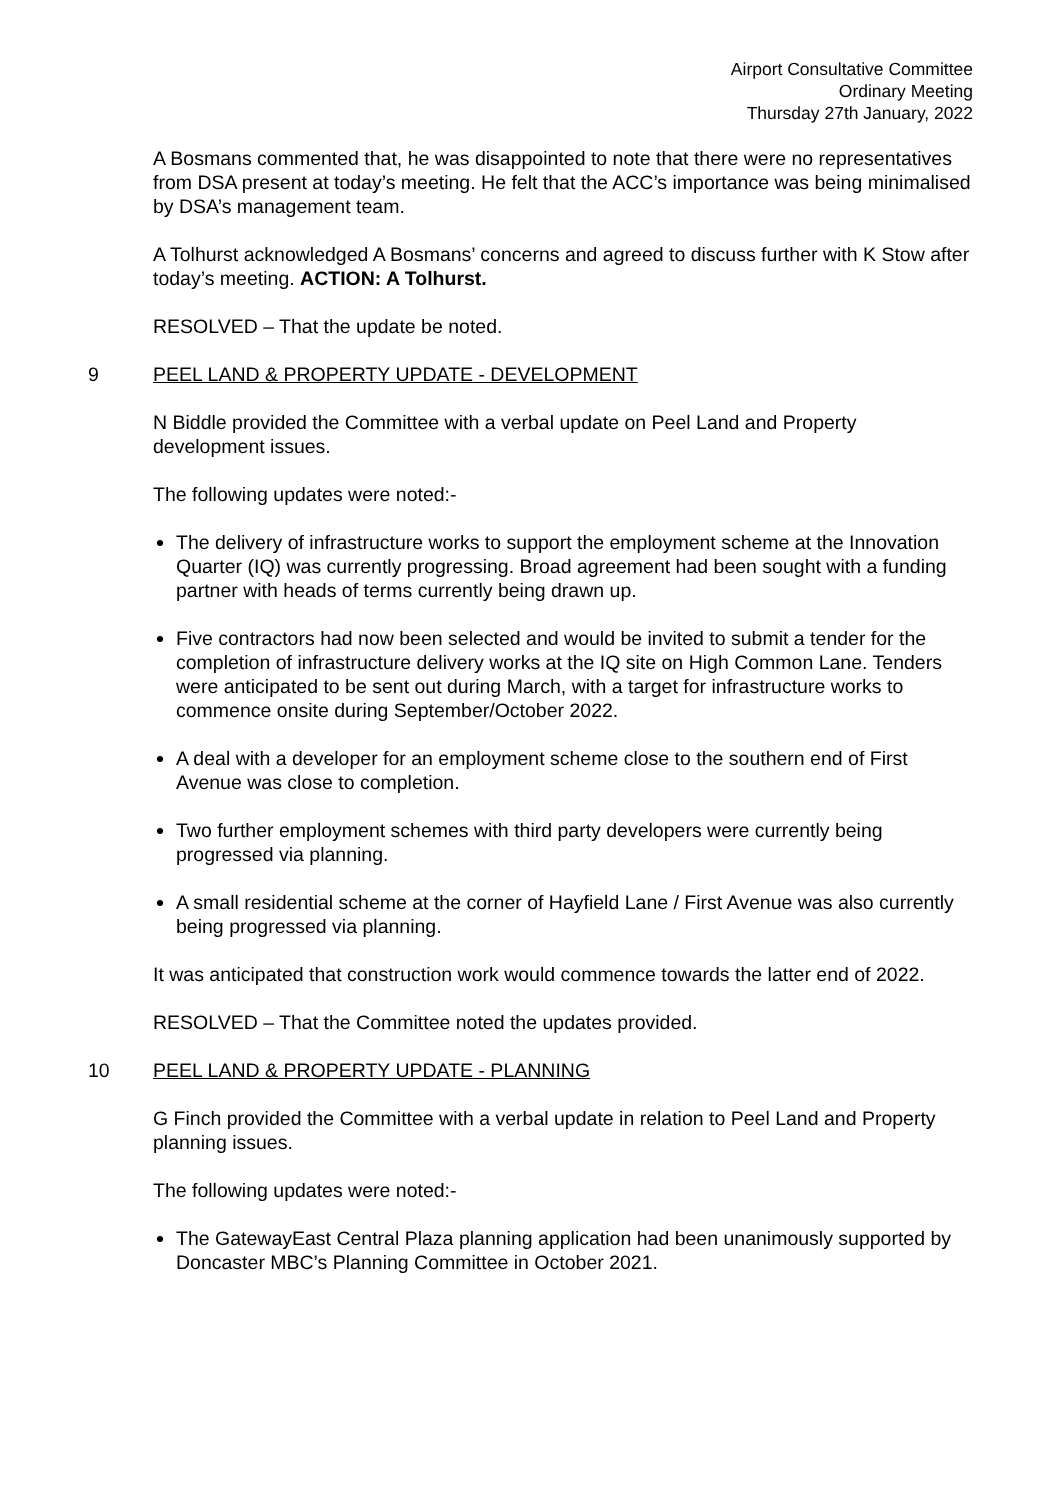Airport Consultative Committee
Ordinary Meeting
Thursday 27th January, 2022
A Bosmans commented that, he was disappointed to note that there were no representatives from DSA present at today’s meeting. He felt that the ACC’s importance was being minimalised by DSA’s management team.
A Tolhurst acknowledged A Bosmans’ concerns and agreed to discuss further with K Stow after today’s meeting. ACTION: A Tolhurst.
RESOLVED – That the update be noted.
9 PEEL LAND & PROPERTY UPDATE - DEVELOPMENT
N Biddle provided the Committee with a verbal update on Peel Land and Property development issues.
The following updates were noted:-
The delivery of infrastructure works to support the employment scheme at the Innovation Quarter (IQ) was currently progressing. Broad agreement had been sought with a funding partner with heads of terms currently being drawn up.
Five contractors had now been selected and would be invited to submit a tender for the completion of infrastructure delivery works at the IQ site on High Common Lane. Tenders were anticipated to be sent out during March, with a target for infrastructure works to commence onsite during September/October 2022.
A deal with a developer for an employment scheme close to the southern end of First Avenue was close to completion.
Two further employment schemes with third party developers were currently being progressed via planning.
A small residential scheme at the corner of Hayfield Lane / First Avenue was also currently being progressed via planning.
It was anticipated that construction work would commence towards the latter end of 2022.
RESOLVED – That the Committee noted the updates provided.
10 PEEL LAND & PROPERTY UPDATE - PLANNING
G Finch provided the Committee with a verbal update in relation to Peel Land and Property planning issues.
The following updates were noted:-
The GatewayEast Central Plaza planning application had been unanimously supported by Doncaster MBC’s Planning Committee in October 2021.